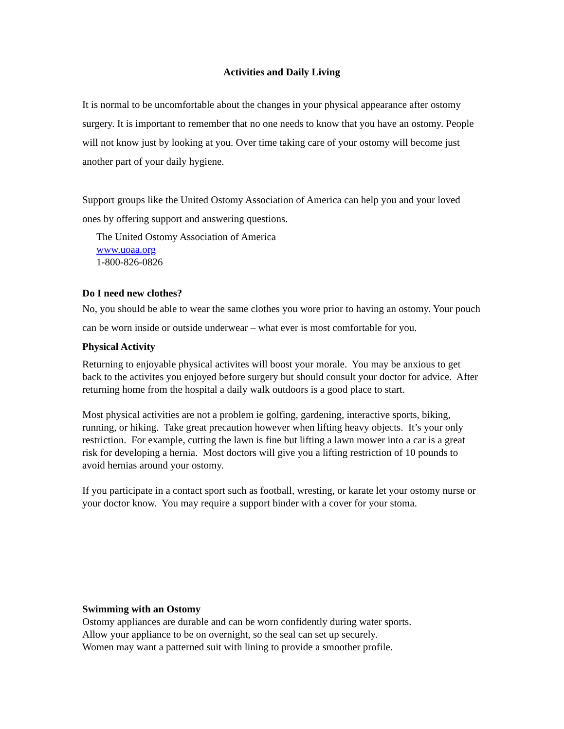Activities and Daily Living
It is normal to be uncomfortable about the changes in your physical appearance after ostomy surgery. It is important to remember that no one needs to know that you have an ostomy. People will not know just by looking at you. Over time taking care of your ostomy will become just another part of your daily hygiene.
Support groups like the United Ostomy Association of America can help you and your loved ones by offering support and answering questions.
The United Ostomy Association of America
www.uoaa.org
1-800-826-0826
Do I need new clothes?
No, you should be able to wear the same clothes you wore prior to having an ostomy. Your pouch can be worn inside or outside underwear – what ever is most comfortable for you.
Physical Activity
Returning to enjoyable physical activites will boost your morale. You may be anxious to get back to the activites you enjoyed before surgery but should consult your doctor for advice. After returning home from the hospital a daily walk outdoors is a good place to start.
Most physical activities are not a problem ie golfing, gardening, interactive sports, biking, running, or hiking. Take great precaution however when lifting heavy objects. It’s your only restriction. For example, cutting the lawn is fine but lifting a lawn mower into a car is a great risk for developing a hernia. Most doctors will give you a lifting restriction of 10 pounds to avoid hernias around your ostomy.
If you participate in a contact sport such as football, wresting, or karate let your ostomy nurse or your doctor know. You may require a support binder with a cover for your stoma.
Swimming with an Ostomy
Ostomy appliances are durable and can be worn confidently during water sports.
Allow your appliance to be on overnight, so the seal can set up securely.
Women may want a patterned suit with lining to provide a smoother profile.